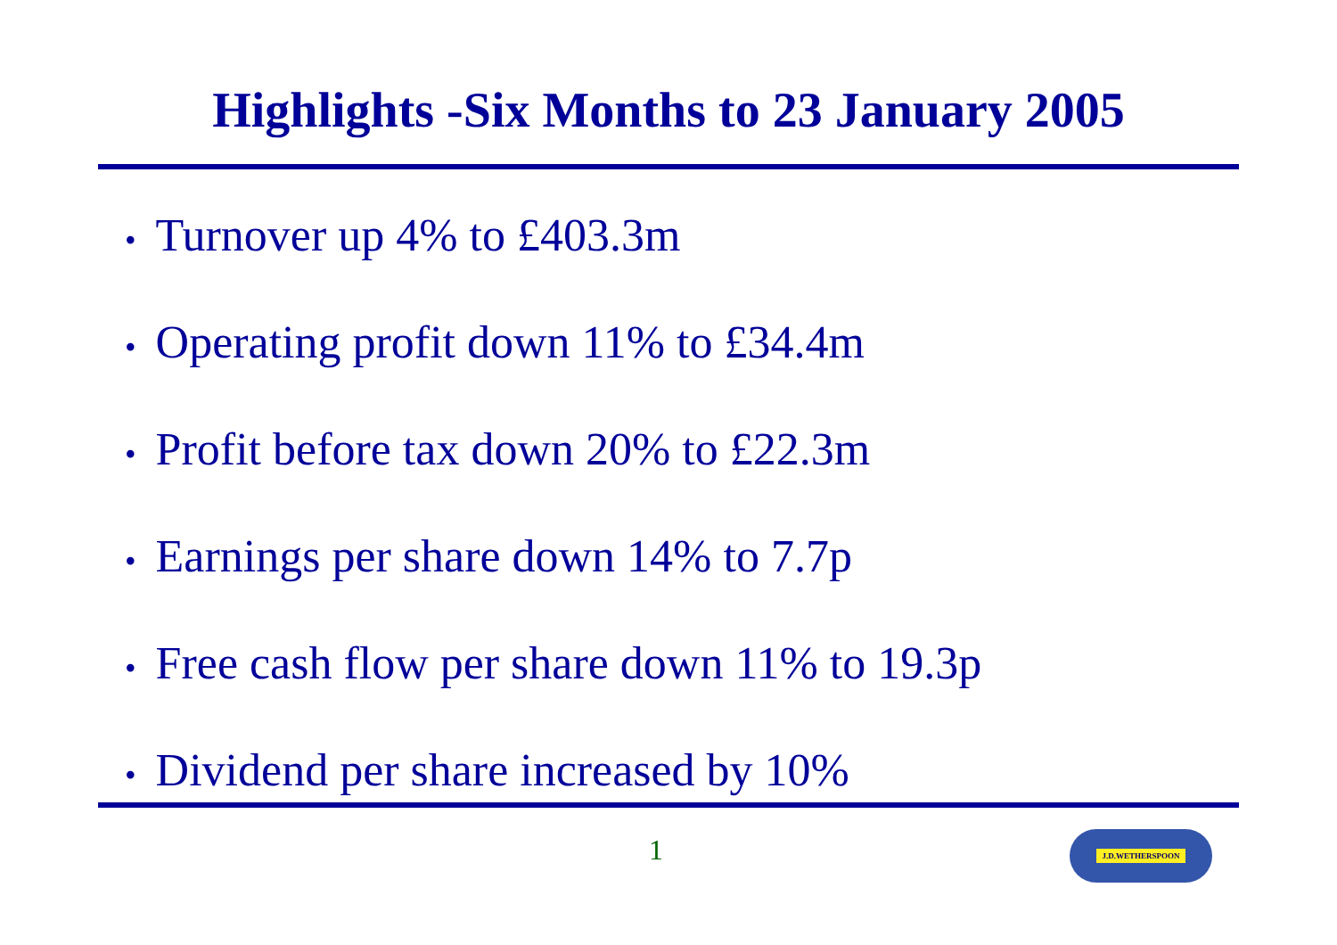Highlights -Six Months to 23 January 2005
• Turnover up 4% to £403.3m
• Operating profit down 11% to £34.4m
• Profit before tax down 20% to £22.3m
• Earnings per share down 14% to 7.7p
• Free cash flow per share down 11% to 19.3p
• Dividend per share increased by 10%
1 J.D.WETHERSPOON